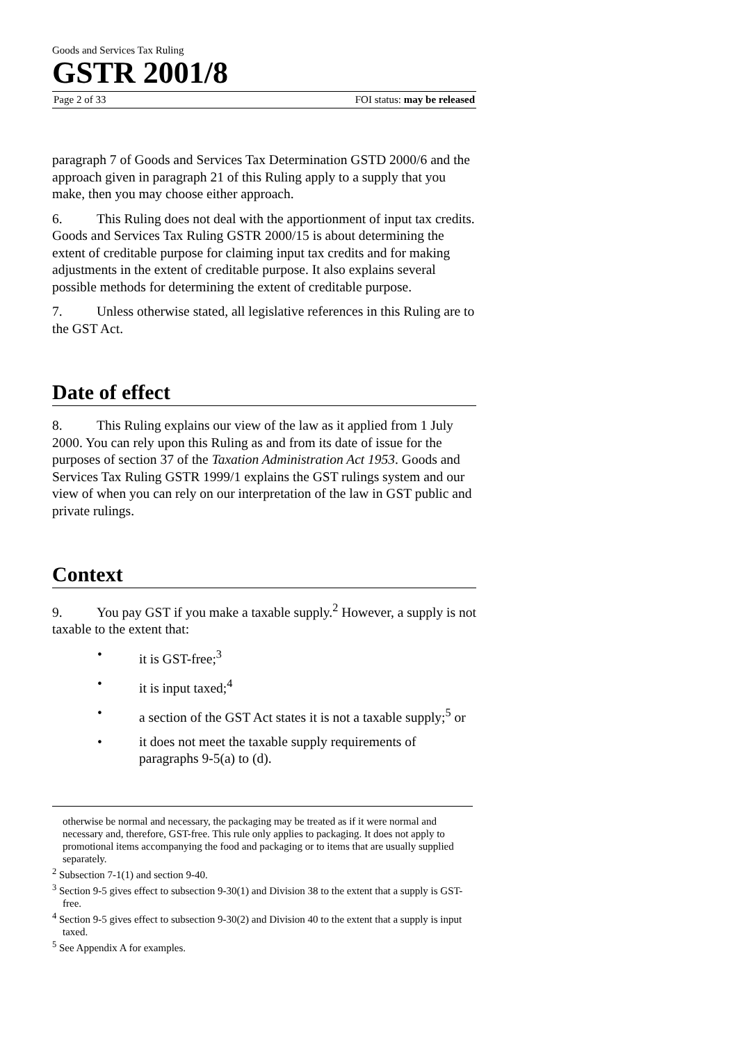Goods and Services Tax Ruling
GSTR 2001/8
Page 2 of 33 FOI status: may be released
paragraph 7 of Goods and Services Tax Determination GSTD 2000/6 and the approach given in paragraph 21 of this Ruling apply to a supply that you make, then you may choose either approach.
6. This Ruling does not deal with the apportionment of input tax credits. Goods and Services Tax Ruling GSTR 2000/15 is about determining the extent of creditable purpose for claiming input tax credits and for making adjustments in the extent of creditable purpose. It also explains several possible methods for determining the extent of creditable purpose.
7. Unless otherwise stated, all legislative references in this Ruling are to the GST Act.
Date of effect
8. This Ruling explains our view of the law as it applied from 1 July 2000. You can rely upon this Ruling as and from its date of issue for the purposes of section 37 of the Taxation Administration Act 1953. Goods and Services Tax Ruling GSTR 1999/1 explains the GST rulings system and our view of when you can rely on our interpretation of the law in GST public and private rulings.
Context
9. You pay GST if you make a taxable supply.<sup>2</sup> However, a supply is not taxable to the extent that:
• it is GST-free;<sup>3</sup>
• it is input taxed;<sup>4</sup>
• a section of the GST Act states it is not a taxable supply;<sup>5</sup> or
• it does not meet the taxable supply requirements of paragraphs 9-5(a) to (d).
otherwise be normal and necessary, the packaging may be treated as if it were normal and necessary and, therefore, GST-free. This rule only applies to packaging. It does not apply to promotional items accompanying the food and packaging or to items that are usually supplied separately.
<sup>2</sup> Subsection 7-1(1) and section 9-40.
<sup>3</sup> Section 9-5 gives effect to subsection 9-30(1) and Division 38 to the extent that a supply is GST-free.
<sup>4</sup> Section 9-5 gives effect to subsection 9-30(2) and Division 40 to the extent that a supply is input taxed.
<sup>5</sup> See Appendix A for examples.